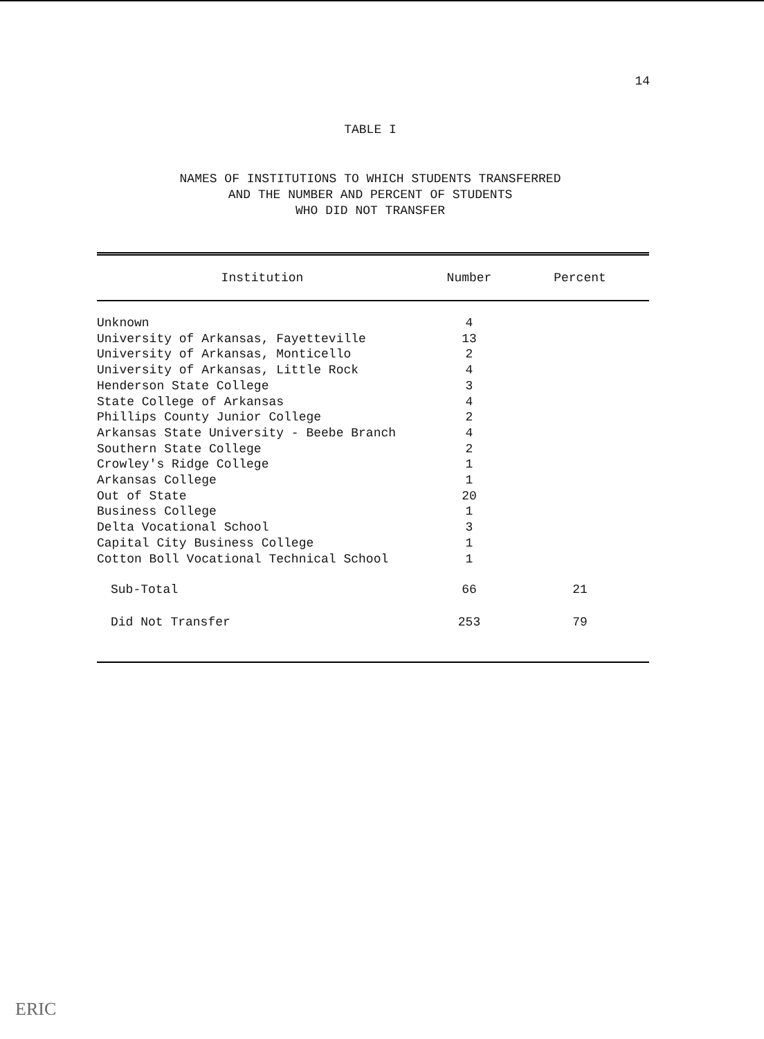14
TABLE I
NAMES OF INSTITUTIONS TO WHICH STUDENTS TRANSFERRED
AND THE NUMBER AND PERCENT OF STUDENTS
WHO DID NOT TRANSFER
| Institution | Number | Percent |
| --- | --- | --- |
| Unknown | 4 | |
| University of Arkansas, Fayetteville | 13 | |
| University of Arkansas, Monticello | 2 | |
| University of Arkansas, Little Rock | 4 | |
| Henderson State College | 3 | |
| State College of Arkansas | 4 | |
| Phillips County Junior College | 2 | |
| Arkansas State University - Beebe Branch | 4 | |
| Southern State College | 2 | |
| Crowley's Ridge College | 1 | |
| Arkansas College | 1 | |
| Out of State | 20 | |
| Business College | 1 | |
| Delta Vocational School | 3 | |
| Capital City Business College | 1 | |
| Cotton Boll Vocational Technical School | 1 | |
| Sub-Total | 66 | 21 |
| Did Not Transfer | 253 | 79 |
ERIC